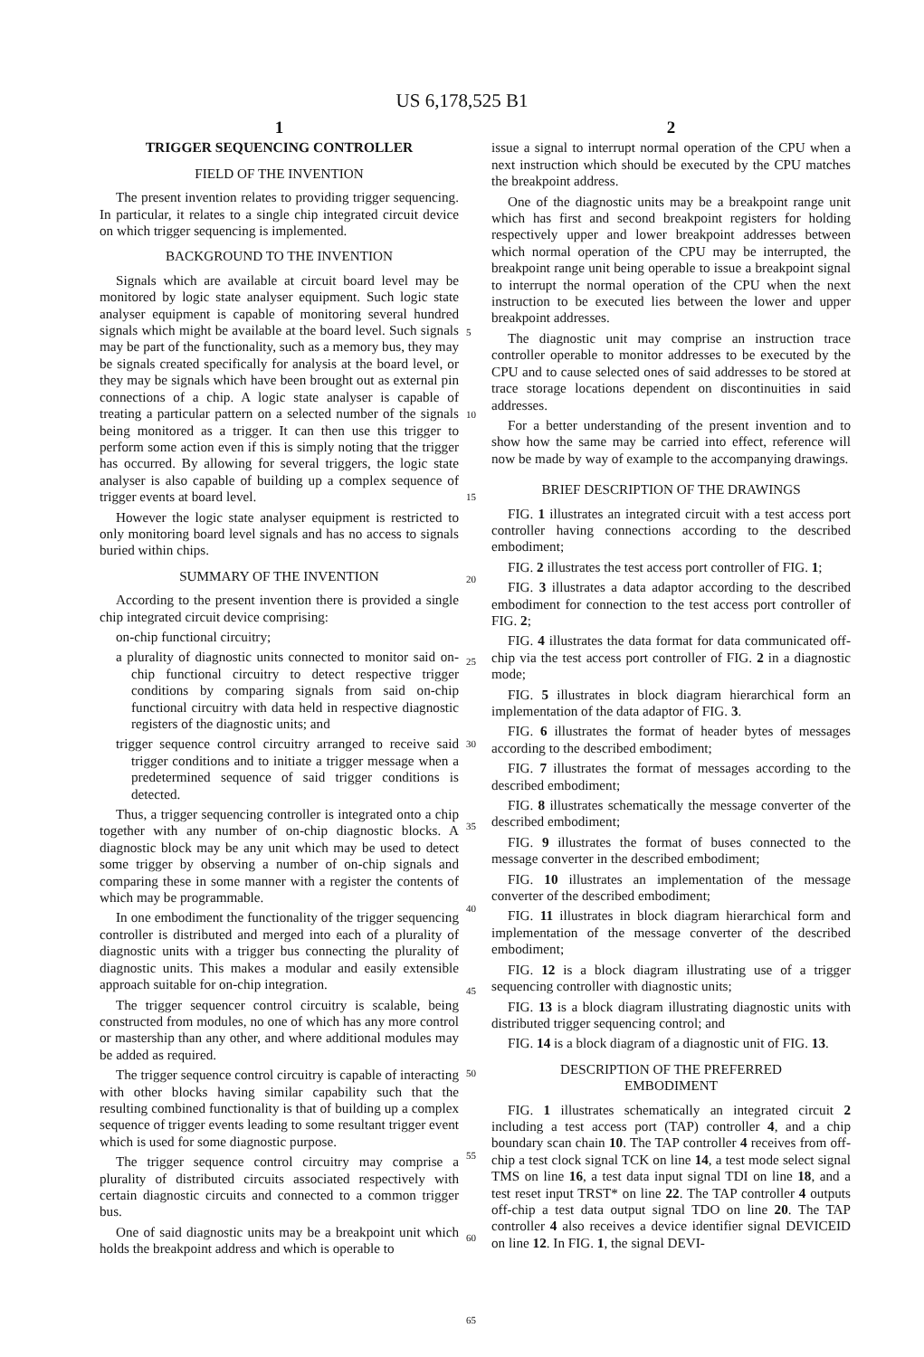US 6,178,525 B1
1
TRIGGER SEQUENCING CONTROLLER
FIELD OF THE INVENTION
The present invention relates to providing trigger sequencing. In particular, it relates to a single chip integrated circuit device on which trigger sequencing is implemented.
BACKGROUND TO THE INVENTION
Signals which are available at circuit board level may be monitored by logic state analyser equipment. Such logic state analyser equipment is capable of monitoring several hundred signals which might be available at the board level. Such signals may be part of the functionality, such as a memory bus, they may be signals created specifically for analysis at the board level, or they may be signals which have been brought out as external pin connections of a chip. A logic state analyser is capable of treating a particular pattern on a selected number of the signals being monitored as a trigger. It can then use this trigger to perform some action even if this is simply noting that the trigger has occurred. By allowing for several triggers, the logic state analyser is also capable of building up a complex sequence of trigger events at board level.
However the logic state analyser equipment is restricted to only monitoring board level signals and has no access to signals buried within chips.
SUMMARY OF THE INVENTION
According to the present invention there is provided a single chip integrated circuit device comprising:
on-chip functional circuitry;
a plurality of diagnostic units connected to monitor said on-chip functional circuitry to detect respective trigger conditions by comparing signals from said on-chip functional circuitry with data held in respective diagnostic registers of the diagnostic units; and
trigger sequence control circuitry arranged to receive said trigger conditions and to initiate a trigger message when a predetermined sequence of said trigger conditions is detected.
Thus, a trigger sequencing controller is integrated onto a chip together with any number of on-chip diagnostic blocks. A diagnostic block may be any unit which may be used to detect some trigger by observing a number of on-chip signals and comparing these in some manner with a register the contents of which may be programmable.
In one embodiment the functionality of the trigger sequencing controller is distributed and merged into each of a plurality of diagnostic units with a trigger bus connecting the plurality of diagnostic units. This makes a modular and easily extensible approach suitable for on-chip integration.
The trigger sequencer control circuitry is scalable, being constructed from modules, no one of which has any more control or mastership than any other, and where additional modules may be added as required.
The trigger sequence control circuitry is capable of interacting with other blocks having similar capability such that the resulting combined functionality is that of building up a complex sequence of trigger events leading to some resultant trigger event which is used for some diagnostic purpose.
The trigger sequence control circuitry may comprise a plurality of distributed circuits associated respectively with certain diagnostic circuits and connected to a common trigger bus.
One of said diagnostic units may be a breakpoint unit which holds the breakpoint address and which is operable to
5
10
15
20
25
30
35
40
45
50
55
60
65
2
issue a signal to interrupt normal operation of the CPU when a next instruction which should be executed by the CPU matches the breakpoint address.
One of the diagnostic units may be a breakpoint range unit which has first and second breakpoint registers for holding respectively upper and lower breakpoint addresses between which normal operation of the CPU may be interrupted, the breakpoint range unit being operable to issue a breakpoint signal to interrupt the normal operation of the CPU when the next instruction to be executed lies between the lower and upper breakpoint addresses.
The diagnostic unit may comprise an instruction trace controller operable to monitor addresses to be executed by the CPU and to cause selected ones of said addresses to be stored at trace storage locations dependent on discontinuities in said addresses.
For a better understanding of the present invention and to show how the same may be carried into effect, reference will now be made by way of example to the accompanying drawings.
BRIEF DESCRIPTION OF THE DRAWINGS
FIG. 1 illustrates an integrated circuit with a test access port controller having connections according to the described embodiment;
FIG. 2 illustrates the test access port controller of FIG. 1;
FIG. 3 illustrates a data adaptor according to the described embodiment for connection to the test access port controller of FIG. 2;
FIG. 4 illustrates the data format for data communicated off-chip via the test access port controller of FIG. 2 in a diagnostic mode;
FIG. 5 illustrates in block diagram hierarchical form an implementation of the data adaptor of FIG. 3.
FIG. 6 illustrates the format of header bytes of messages according to the described embodiment;
FIG. 7 illustrates the format of messages according to the described embodiment;
FIG. 8 illustrates schematically the message converter of the described embodiment;
FIG. 9 illustrates the format of buses connected to the message converter in the described embodiment;
FIG. 10 illustrates an implementation of the message converter of the described embodiment;
FIG. 11 illustrates in block diagram hierarchical form and implementation of the message converter of the described embodiment;
FIG. 12 is a block diagram illustrating use of a trigger sequencing controller with diagnostic units;
FIG. 13 is a block diagram illustrating diagnostic units with distributed trigger sequencing control; and
FIG. 14 is a block diagram of a diagnostic unit of FIG. 13.
DESCRIPTION OF THE PREFERRED
EMBODIMENT
FIG. 1 illustrates schematically an integrated circuit 2 including a test access port (TAP) controller 4, and a chip boundary scan chain 10. The TAP controller 4 receives from off-chip a test clock signal TCK on line 14, a test mode select signal TMS on line 16, a test data input signal TDI on line 18, and a test reset input TRST* on line 22. The TAP controller 4 outputs off-chip a test data output signal TDO on line 20. The TAP controller 4 also receives a device identifier signal DEVICEID on line 12. In FIG. 1, the signal DEVI-